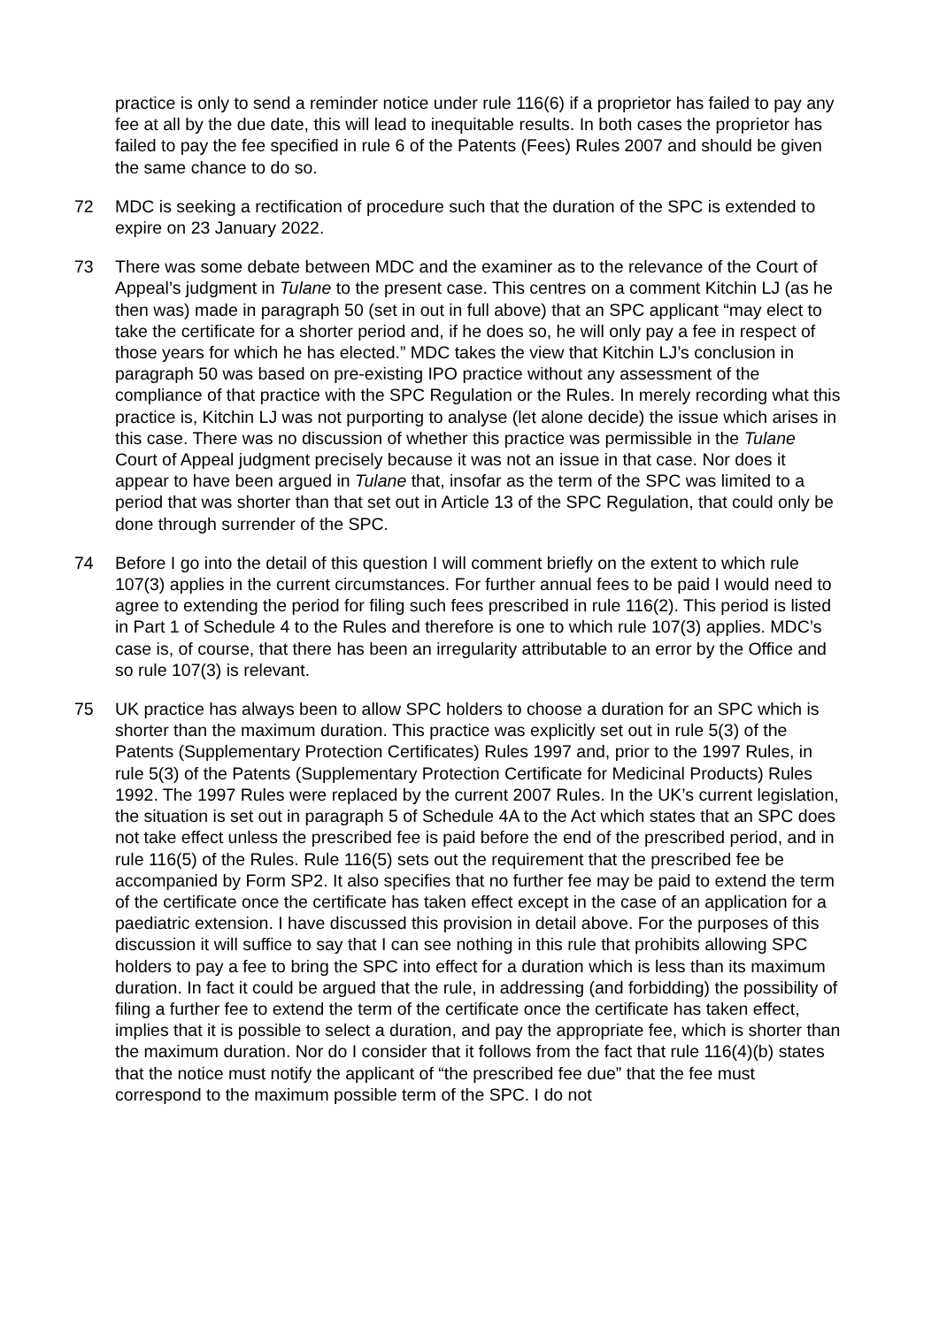practice is only to send a reminder notice under rule 116(6) if a proprietor has failed to pay any fee at all by the due date, this will lead to inequitable results. In both cases the proprietor has failed to pay the fee specified in rule 6 of the Patents (Fees) Rules 2007 and should be given the same chance to do so.
72 MDC is seeking a rectification of procedure such that the duration of the SPC is extended to expire on 23 January 2022.
73 There was some debate between MDC and the examiner as to the relevance of the Court of Appeal’s judgment in Tulane to the present case. This centres on a comment Kitchin LJ (as he then was) made in paragraph 50 (set in out in full above) that an SPC applicant “may elect to take the certificate for a shorter period and, if he does so, he will only pay a fee in respect of those years for which he has elected.” MDC takes the view that Kitchin LJ’s conclusion in paragraph 50 was based on pre-existing IPO practice without any assessment of the compliance of that practice with the SPC Regulation or the Rules. In merely recording what this practice is, Kitchin LJ was not purporting to analyse (let alone decide) the issue which arises in this case. There was no discussion of whether this practice was permissible in the Tulane Court of Appeal judgment precisely because it was not an issue in that case. Nor does it appear to have been argued in Tulane that, insofar as the term of the SPC was limited to a period that was shorter than that set out in Article 13 of the SPC Regulation, that could only be done through surrender of the SPC.
74 Before I go into the detail of this question I will comment briefly on the extent to which rule 107(3) applies in the current circumstances. For further annual fees to be paid I would need to agree to extending the period for filing such fees prescribed in rule 116(2). This period is listed in Part 1 of Schedule 4 to the Rules and therefore is one to which rule 107(3) applies. MDC’s case is, of course, that there has been an irregularity attributable to an error by the Office and so rule 107(3) is relevant.
75 UK practice has always been to allow SPC holders to choose a duration for an SPC which is shorter than the maximum duration. This practice was explicitly set out in rule 5(3) of the Patents (Supplementary Protection Certificates) Rules 1997 and, prior to the 1997 Rules, in rule 5(3) of the Patents (Supplementary Protection Certificate for Medicinal Products) Rules 1992. The 1997 Rules were replaced by the current 2007 Rules. In the UK’s current legislation, the situation is set out in paragraph 5 of Schedule 4A to the Act which states that an SPC does not take effect unless the prescribed fee is paid before the end of the prescribed period, and in rule 116(5) of the Rules. Rule 116(5) sets out the requirement that the prescribed fee be accompanied by Form SP2. It also specifies that no further fee may be paid to extend the term of the certificate once the certificate has taken effect except in the case of an application for a paediatric extension. I have discussed this provision in detail above. For the purposes of this discussion it will suffice to say that I can see nothing in this rule that prohibits allowing SPC holders to pay a fee to bring the SPC into effect for a duration which is less than its maximum duration. In fact it could be argued that the rule, in addressing (and forbidding) the possibility of filing a further fee to extend the term of the certificate once the certificate has taken effect, implies that it is possible to select a duration, and pay the appropriate fee, which is shorter than the maximum duration. Nor do I consider that it follows from the fact that rule 116(4)(b) states that the notice must notify the applicant of “the prescribed fee due” that the fee must correspond to the maximum possible term of the SPC. I do not